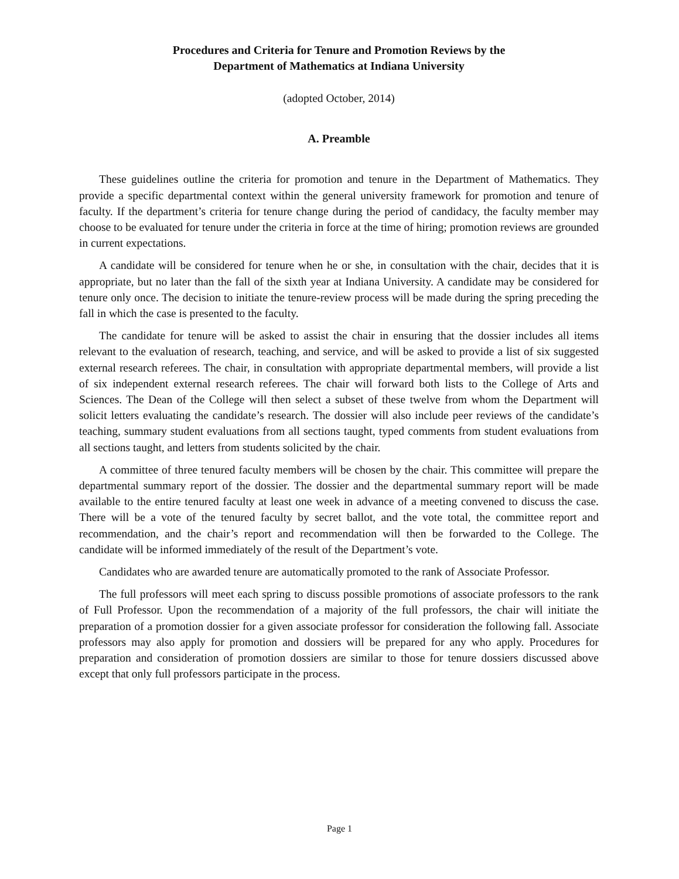Procedures and Criteria for Tenure and Promotion Reviews by the
Department of Mathematics at Indiana University
(adopted October, 2014)
A. Preamble
These guidelines outline the criteria for promotion and tenure in the Department of Mathematics. They provide a specific departmental context within the general university framework for promotion and tenure of faculty. If the department’s criteria for tenure change during the period of candidacy, the faculty member may choose to be evaluated for tenure under the criteria in force at the time of hiring; promotion reviews are grounded in current expectations.
A candidate will be considered for tenure when he or she, in consultation with the chair, decides that it is appropriate, but no later than the fall of the sixth year at Indiana University. A candidate may be considered for tenure only once. The decision to initiate the tenure-review process will be made during the spring preceding the fall in which the case is presented to the faculty.
The candidate for tenure will be asked to assist the chair in ensuring that the dossier includes all items relevant to the evaluation of research, teaching, and service, and will be asked to provide a list of six suggested external research referees. The chair, in consultation with appropriate departmental members, will provide a list of six independent external research referees. The chair will forward both lists to the College of Arts and Sciences. The Dean of the College will then select a subset of these twelve from whom the Department will solicit letters evaluating the candidate’s research. The dossier will also include peer reviews of the candidate’s teaching, summary student evaluations from all sections taught, typed comments from student evaluations from all sections taught, and letters from students solicited by the chair.
A committee of three tenured faculty members will be chosen by the chair. This committee will prepare the departmental summary report of the dossier. The dossier and the departmental summary report will be made available to the entire tenured faculty at least one week in advance of a meeting convened to discuss the case. There will be a vote of the tenured faculty by secret ballot, and the vote total, the committee report and recommendation, and the chair’s report and recommendation will then be forwarded to the College. The candidate will be informed immediately of the result of the Department’s vote.
Candidates who are awarded tenure are automatically promoted to the rank of Associate Professor.
The full professors will meet each spring to discuss possible promotions of associate professors to the rank of Full Professor. Upon the recommendation of a majority of the full professors, the chair will initiate the preparation of a promotion dossier for a given associate professor for consideration the following fall. Associate professors may also apply for promotion and dossiers will be prepared for any who apply. Procedures for preparation and consideration of promotion dossiers are similar to those for tenure dossiers discussed above except that only full professors participate in the process.
Page 1